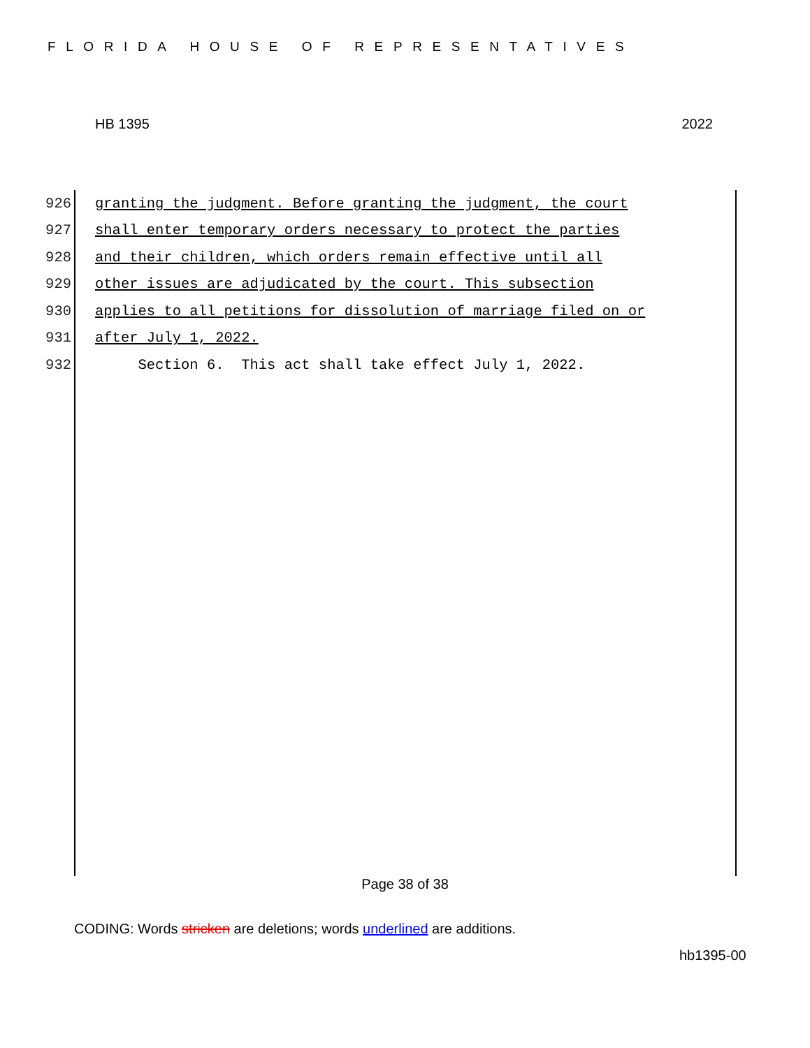FLORIDA HOUSE OF REPRESENTATIVES
HB 1395 2022
926 granting the judgment. Before granting the judgment, the court
927 shall enter temporary orders necessary to protect the parties
928 and their children, which orders remain effective until all
929 other issues are adjudicated by the court. This subsection
930 applies to all petitions for dissolution of marriage filed on or
931 after July 1, 2022.
932 Section 6. This act shall take effect July 1, 2022.
Page 38 of 38
CODING: Words stricken are deletions; words underlined are additions.
hb1395-00